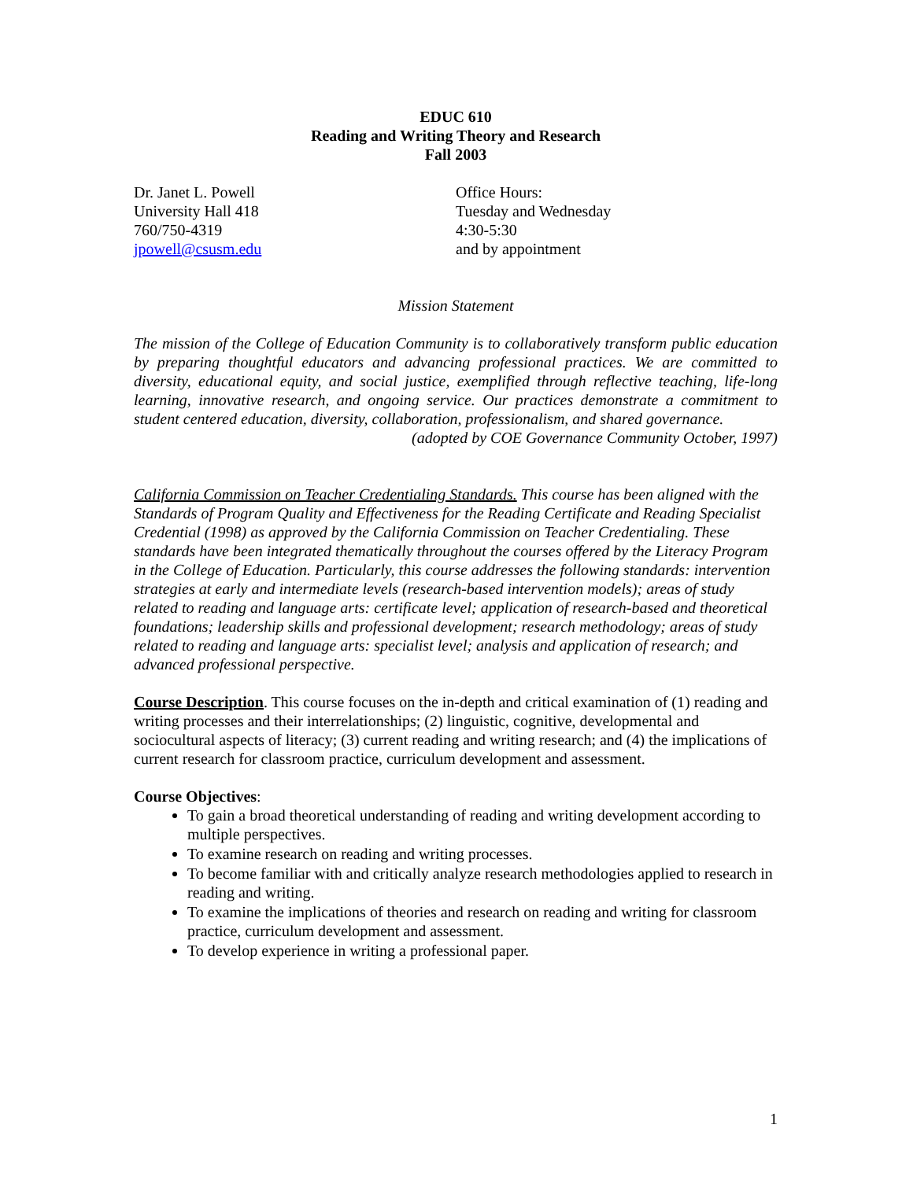EDUC 610
Reading and Writing Theory and Research
Fall 2003
Dr. Janet L. Powell
University Hall 418
760/750-4319
jpowell@csusm.edu
Office Hours:
Tuesday and Wednesday
4:30-5:30
and by appointment
Mission Statement
The mission of the College of Education Community is to collaboratively transform public education by preparing thoughtful educators and advancing professional practices. We are committed to diversity, educational equity, and social justice, exemplified through reflective teaching, life-long learning, innovative research, and ongoing service. Our practices demonstrate a commitment to student centered education, diversity, collaboration, professionalism, and shared governance.
(adopted by COE Governance Community October, 1997)
California Commission on Teacher Credentialing Standards. This course has been aligned with the Standards of Program Quality and Effectiveness for the Reading Certificate and Reading Specialist Credential (1998) as approved by the California Commission on Teacher Credentialing. These standards have been integrated thematically throughout the courses offered by the Literacy Program in the College of Education. Particularly, this course addresses the following standards: intervention strategies at early and intermediate levels (research-based intervention models); areas of study related to reading and language arts: certificate level; application of research-based and theoretical foundations; leadership skills and professional development; research methodology; areas of study related to reading and language arts: specialist level; analysis and application of research; and advanced professional perspective.
Course Description. This course focuses on the in-depth and critical examination of (1) reading and writing processes and their interrelationships; (2) linguistic, cognitive, developmental and sociocultural aspects of literacy; (3) current reading and writing research; and (4) the implications of current research for classroom practice, curriculum development and assessment.
Course Objectives:
To gain a broad theoretical understanding of reading and writing development according to multiple perspectives.
To examine research on reading and writing processes.
To become familiar with and critically analyze research methodologies applied to research in reading and writing.
To examine the implications of theories and research on reading and writing for classroom practice, curriculum development and assessment.
To develop experience in writing a professional paper.
1